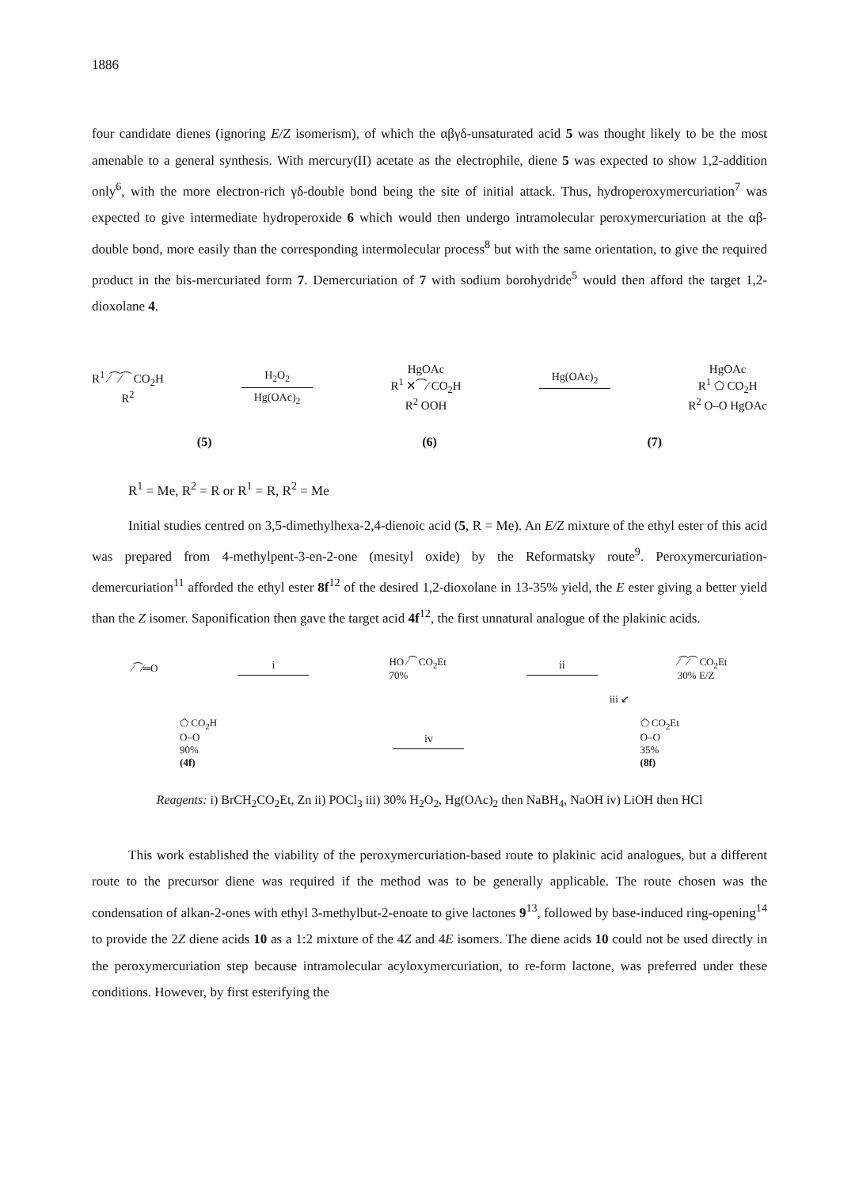1886
four candidate dienes (ignoring E/Z isomerism), of which the αβγδ-unsaturated acid 5 was thought likely to be the most amenable to a general synthesis. With mercury(II) acetate as the electrophile, diene 5 was expected to show 1,2-addition only<sup>6</sup>, with the more electron-rich γδ-double bond being the site of initial attack. Thus, hydroperoxymercuriation<sup>7</sup> was expected to give intermediate hydroperoxide 6 which would then undergo intramolecular peroxymercuriation at the αβ-double bond, more easily than the corresponding intermolecular process<sup>8</sup> but with the same orientation, to give the required product in the bis-mercuriated form 7. Demercuriation of 7 with sodium borohydride<sup>5</sup> would then afford the target 1,2-dioxolane 4.
R<sup>1</sup> ⁄⁀⁄⁀ CO<sub>2</sub>H
R<sup>2</sup>
H<sub>2</sub>O<sub>2</sub>
Hg(OAc)<sub>2</sub>
HgOAc
R<sup>1</sup> ✕⁀⁄ CO<sub>2</sub>H
R<sup>2</sup> OOH
Hg(OAc)<sub>2</sub>
HgOAc
R<sup>1</sup> ⬠ CO<sub>2</sub>H
R<sup>2</sup> O–O HgOAc
(5) (6) (7)
R<sup>1</sup> = Me, R<sup>2</sup> = R or R<sup>1</sup> = R, R<sup>2</sup> = Me
Initial studies centred on 3,5-dimethylhexa-2,4-dienoic acid (5, R = Me). An E/Z mixture of the ethyl ester of this acid was prepared from 4-methylpent-3-en-2-one (mesityl oxide) by the Reformatsky route<sup>9</sup>. Peroxymercuriation-demercuriation<sup>11</sup> afforded the ethyl ester 8f<sup>12</sup> of the desired 1,2-dioxolane in 13-35% yield, the E ester giving a better yield than the Z isomer. Saponification then gave the target acid 4f<sup>12</sup>, the first unnatural analogue of the plakinic acids.
⁄⁀⁄═O i
HO ⁄⁀ CO<sub>2</sub>Et
70% ii
⁄⁀⁄⁀ CO<sub>2</sub>Et
30% E/Z
iii ↙
⬠ CO<sub>2</sub>H
O–O
90%
(4f) iv
⬠ CO<sub>2</sub>Et
O–O
35%
(8f)
Reagents: i) BrCH<sub>2</sub>CO<sub>2</sub>Et, Zn ii) POCl<sub>3</sub> iii) 30% H<sub>2</sub>O<sub>2</sub>, Hg(OAc)<sub>2</sub> then NaBH<sub>4</sub>, NaOH iv) LiOH then HCl
This work established the viability of the peroxymercuriation-based route to plakinic acid analogues, but a different route to the precursor diene was required if the method was to be generally applicable. The route chosen was the condensation of alkan-2-ones with ethyl 3-methylbut-2-enoate to give lactones 9<sup>13</sup>, followed by base-induced ring-opening<sup>14</sup> to provide the 2Z diene acids 10 as a 1:2 mixture of the 4Z and 4E isomers. The diene acids 10 could not be used directly in the peroxymercuriation step because intramolecular acyloxymercuriation, to re-form lactone, was preferred under these conditions. However, by first esterifying the